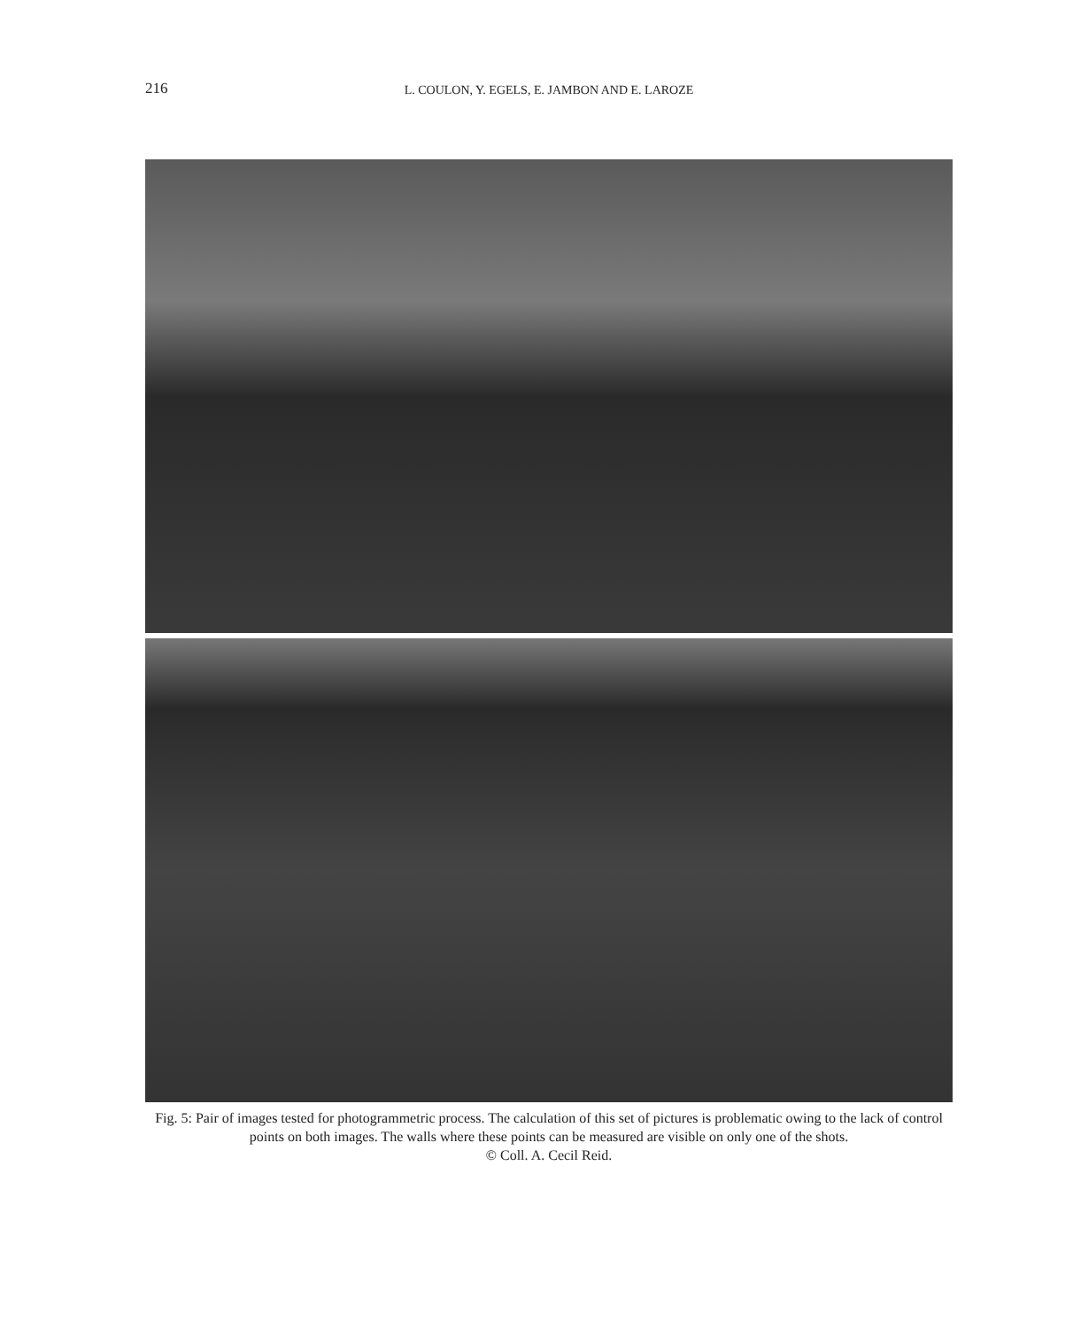216 L. COULON, Y. EGELS, E. JAMBON AND E. LAROZE
Fig. 5: Pair of images tested for photogrammetric process. The calculation of this set of pictures is problematic owing to the lack of control points on both images. The walls where these points can be measured are visible on only one of the shots.
© Coll. A. Cecil Reid.